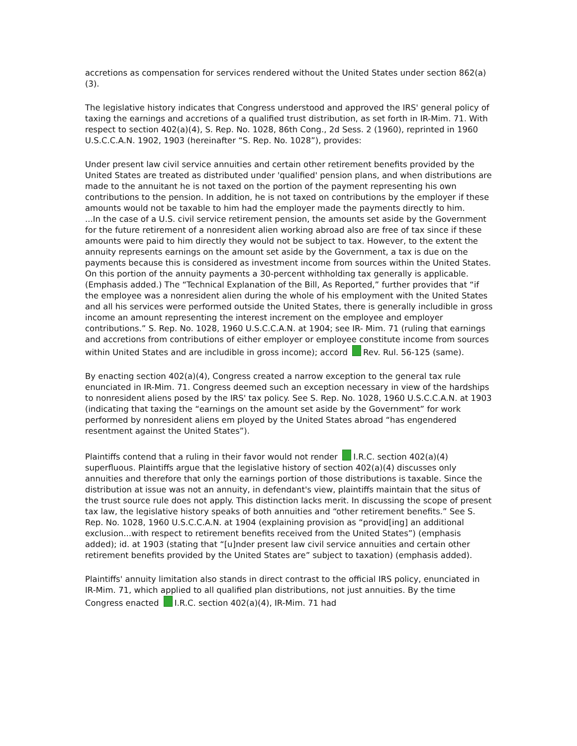accretions as compensation for services rendered without the United States under section 862(a)(3).
The legislative history indicates that Congress understood and approved the IRS' general policy of taxing the earnings and accretions of a qualified trust distribution, as set forth in IR-Mim. 71. With respect to section 402(a)(4), S. Rep. No. 1028, 86th Cong., 2d Sess. 2 (1960), reprinted in 1960 U.S.C.C.A.N. 1902, 1903 (hereinafter “S. Rep. No. 1028”), provides:
Under present law civil service annuities and certain other retirement benefits provided by the United States are treated as distributed under 'qualified' pension plans, and when distributions are made to the annuitant he is not taxed on the portion of the payment representing his own contributions to the pension. In addition, he is not taxed on contributions by the employer if these amounts would not be taxable to him had the employer made the payments directly to him.
...In the case of a U.S. civil service retirement pension, the amounts set aside by the Government for the future retirement of a nonresident alien working abroad also are free of tax since if these amounts were paid to him directly they would not be subject to tax. However, to the extent the annuity represents earnings on the amount set aside by the Government, a tax is due on the payments because this is considered as investment income from sources within the United States. On this portion of the annuity payments a 30-percent withholding tax generally is applicable.
(Emphasis added.) The “Technical Explanation of the Bill, As Reported,” further provides that “if the employee was a nonresident alien during the whole of his employment with the United States and all his services were performed outside the United States, there is generally includible in gross income an amount representing the interest increment on the employee and employer contributions.” S. Rep. No. 1028, 1960 U.S.C.C.A.N. at 1904; see IR- Mim. 71 (ruling that earnings and accretions from contributions of either employer or employee constitute income from sources within United States and are includible in gross income); accord Rev. Rul. 56-125 (same).
By enacting section 402(a)(4), Congress created a narrow exception to the general tax rule enunciated in IR-Mim. 71. Congress deemed such an exception necessary in view of the hardships to nonresident aliens posed by the IRS' tax policy. See S. Rep. No. 1028, 1960 U.S.C.C.A.N. at 1903 (indicating that taxing the “earnings on the amount set aside by the Government” for work performed by nonresident aliens em ployed by the United States abroad “has engendered resentment against the United States”).
Plaintiffs contend that a ruling in their favor would not render I.R.C. section 402(a)(4) superfluous. Plaintiffs argue that the legislative history of section 402(a)(4) discusses only annuities and therefore that only the earnings portion of those distributions is taxable. Since the distribution at issue was not an annuity, in defendant's view, plaintiffs maintain that the situs of the trust source rule does not apply. This distinction lacks merit. In discussing the scope of present tax law, the legislative history speaks of both annuities and “other retirement benefits.” See S. Rep. No. 1028, 1960 U.S.C.C.A.N. at 1904 (explaining provision as “provid[ing] an additional exclusion...with respect to retirement benefits received from the United States”) (emphasis added); id. at 1903 (stating that “[u]nder present law civil service annuities and certain other retirement benefits provided by the United States are” subject to taxation) (emphasis added).
Plaintiffs' annuity limitation also stands in direct contrast to the official IRS policy, enunciated in IR-Mim. 71, which applied to all qualified plan distributions, not just annuities. By the time Congress enacted I.R.C. section 402(a)(4), IR-Mim. 71 had